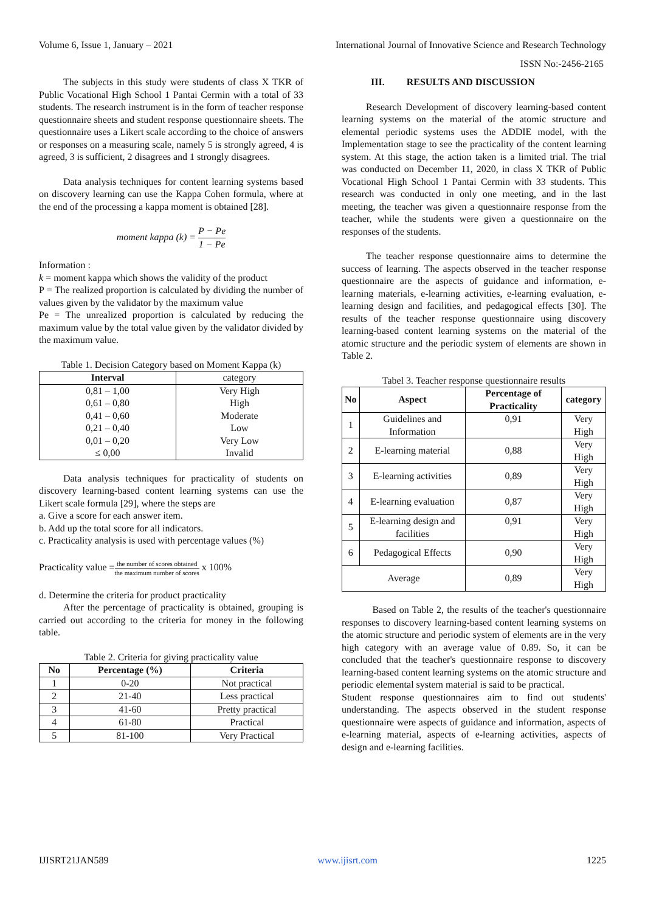Volume 6, Issue 1, January – 2021 International Journal of Innovative Science and Research Technology
ISSN No:-2456-2165
The subjects in this study were students of class X TKR of Public Vocational High School 1 Pantai Cermin with a total of 33 students. The research instrument is in the form of teacher response questionnaire sheets and student response questionnaire sheets. The questionnaire uses a Likert scale according to the choice of answers or responses on a measuring scale, namely 5 is strongly agreed, 4 is agreed, 3 is sufficient, 2 disagrees and 1 strongly disagrees.
Data analysis techniques for content learning systems based on discovery learning can use the Kappa Cohen formula, where at the end of the processing a kappa moment is obtained [28].
moment kappa (k) = P − Pe 1 − Pe
Information :
k = moment kappa which shows the validity of the product
P = The realized proportion is calculated by dividing the number of values given by the validator by the maximum value
Pe = The unrealized proportion is calculated by reducing the maximum value by the total value given by the validator divided by the maximum value.
Table 1. Decision Category based on Moment Kappa (k)
| Interval | category |
| --- | --- |
| 0,81 – 1,00 0,61 – 0,80 0,41 – 0,60 0,21 – 0,40 0,01 – 0,20 ≤ 0,00 | Very High High Moderate Low Very Low Invalid |
Data analysis techniques for practicality of students on discovery learning-based content learning systems can use the Likert scale formula [29], where the steps are
a. Give a score for each answer item.
b. Add up the total score for all indicators.
c. Practicality analysis is used with percentage values (%)
Practicality value =the number of scores obtained the maximum number of scores x 100%
d. Determine the criteria for product practicality
After the percentage of practicality is obtained, grouping is carried out according to the criteria for money in the following table.
Table 2. Criteria for giving practicality value
| No | Percentage (%) | Criteria |
| --- | --- | --- |
| 1 | 0-20 | Not practical |
| 2 | 21-40 | Less practical |
| 3 | 41-60 | Pretty practical |
| 4 | 61-80 | Practical |
| 5 | 81-100 | Very Practical |
III. RESULTS AND DISCUSSION
Research Development of discovery learning-based content learning systems on the material of the atomic structure and elemental periodic systems uses the ADDIE model, with the Implementation stage to see the practicality of the content learning system. At this stage, the action taken is a limited trial. The trial was conducted on December 11, 2020, in class X TKR of Public Vocational High School 1 Pantai Cermin with 33 students. This research was conducted in only one meeting, and in the last meeting, the teacher was given a questionnaire response from the teacher, while the students were given a questionnaire on the responses of the students.
The teacher response questionnaire aims to determine the success of learning. The aspects observed in the teacher response questionnaire are the aspects of guidance and information, e-learning materials, e-learning activities, e-learning evaluation, e-learning design and facilities, and pedagogical effects [30]. The results of the teacher response questionnaire using discovery learning-based content learning systems on the material of the atomic structure and the periodic system of elements are shown in Table 2.
Tabel 3. Teacher response questionnaire results
| No | Aspect | Percentage of Practicality | category |
| --- | --- | --- | --- |
| 1 | Guidelines and Information | 0,91 | Very High |
| 2 | E-learning material | 0,88 | Very High |
| 3 | E-learning activities | 0,89 | Very High |
| 4 | E-learning evaluation | 0,87 | Very High |
| 5 | E-learning design and facilities | 0,91 | Very High |
| 6 | Pedagogical Effects | 0,90 | Very High |
| Average | | 0,89 | Very High |
Based on Table 2, the results of the teacher's questionnaire responses to discovery learning-based content learning systems on the atomic structure and periodic system of elements are in the very high category with an average value of 0.89. So, it can be concluded that the teacher's questionnaire response to discovery learning-based content learning systems on the atomic structure and periodic elemental system material is said to be practical.
Student response questionnaires aim to find out students' understanding. The aspects observed in the student response questionnaire were aspects of guidance and information, aspects of e-learning material, aspects of e-learning activities, aspects of design and e-learning facilities.
IJISRT21JAN589 www.ijisrt.com 1225